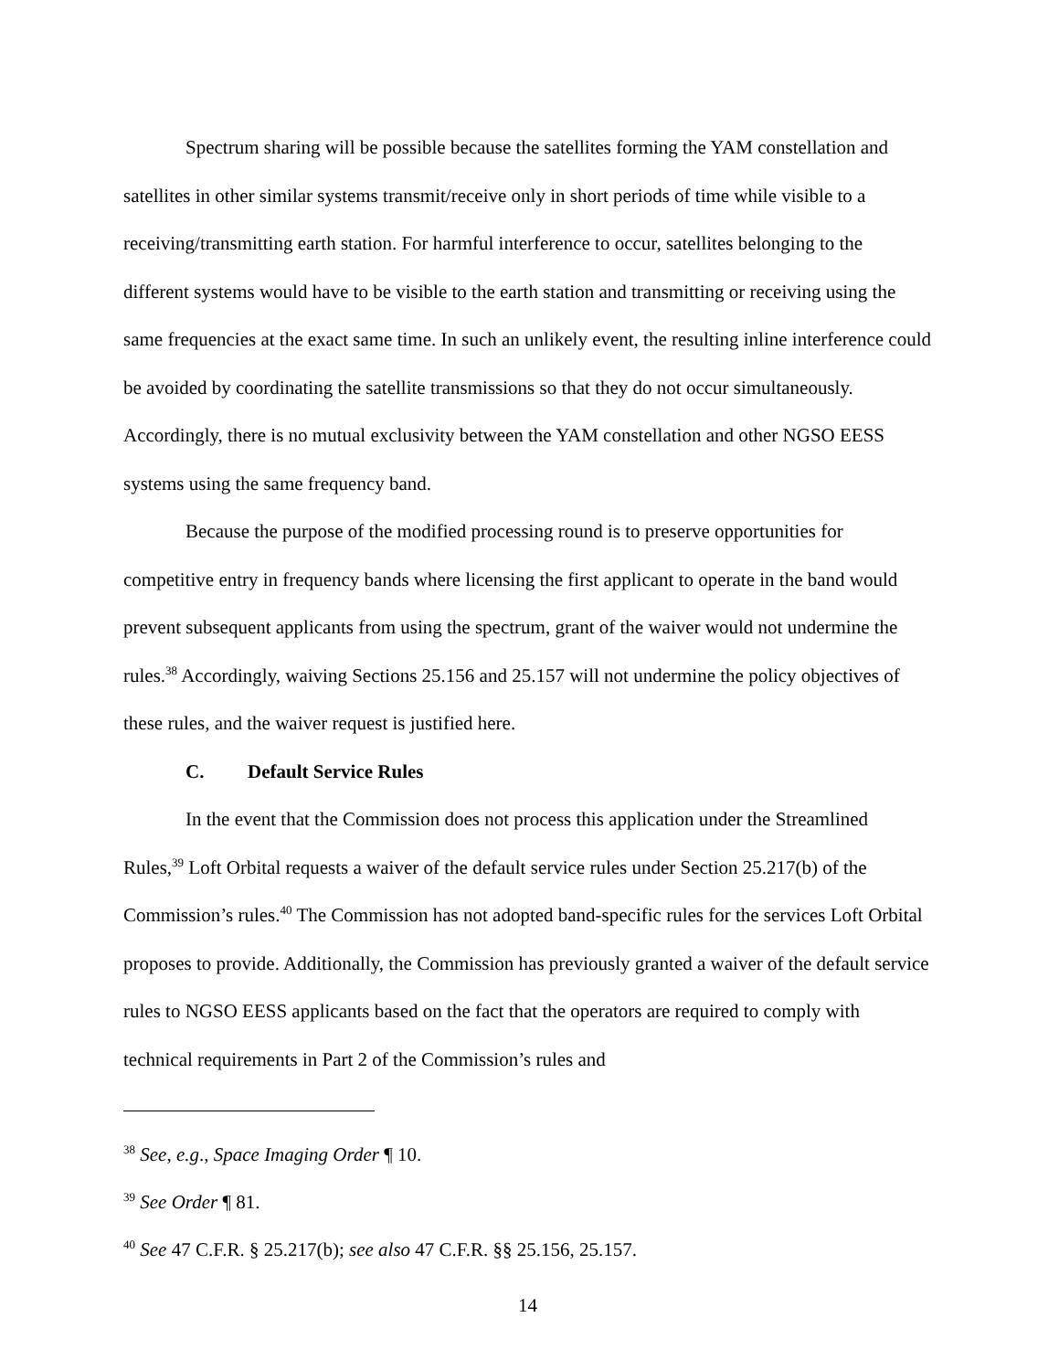Spectrum sharing will be possible because the satellites forming the YAM constellation and satellites in other similar systems transmit/receive only in short periods of time while visible to a receiving/transmitting earth station. For harmful interference to occur, satellites belonging to the different systems would have to be visible to the earth station and transmitting or receiving using the same frequencies at the exact same time. In such an unlikely event, the resulting inline interference could be avoided by coordinating the satellite transmissions so that they do not occur simultaneously. Accordingly, there is no mutual exclusivity between the YAM constellation and other NGSO EESS systems using the same frequency band.
Because the purpose of the modified processing round is to preserve opportunities for competitive entry in frequency bands where licensing the first applicant to operate in the band would prevent subsequent applicants from using the spectrum, grant of the waiver would not undermine the rules.<sup>38</sup> Accordingly, waiving Sections 25.156 and 25.157 will not undermine the policy objectives of these rules, and the waiver request is justified here.
C. Default Service Rules
In the event that the Commission does not process this application under the Streamlined Rules,<sup>39</sup> Loft Orbital requests a waiver of the default service rules under Section 25.217(b) of the Commission’s rules.<sup>40</sup> The Commission has not adopted band-specific rules for the services Loft Orbital proposes to provide. Additionally, the Commission has previously granted a waiver of the default service rules to NGSO EESS applicants based on the fact that the operators are required to comply with technical requirements in Part 2 of the Commission’s rules and
<sup>38</sup> See, e.g., Space Imaging Order ¶ 10.
<sup>39</sup> See Order ¶ 81.
<sup>40</sup> See 47 C.F.R. § 25.217(b); see also 47 C.F.R. §§ 25.156, 25.157.
14